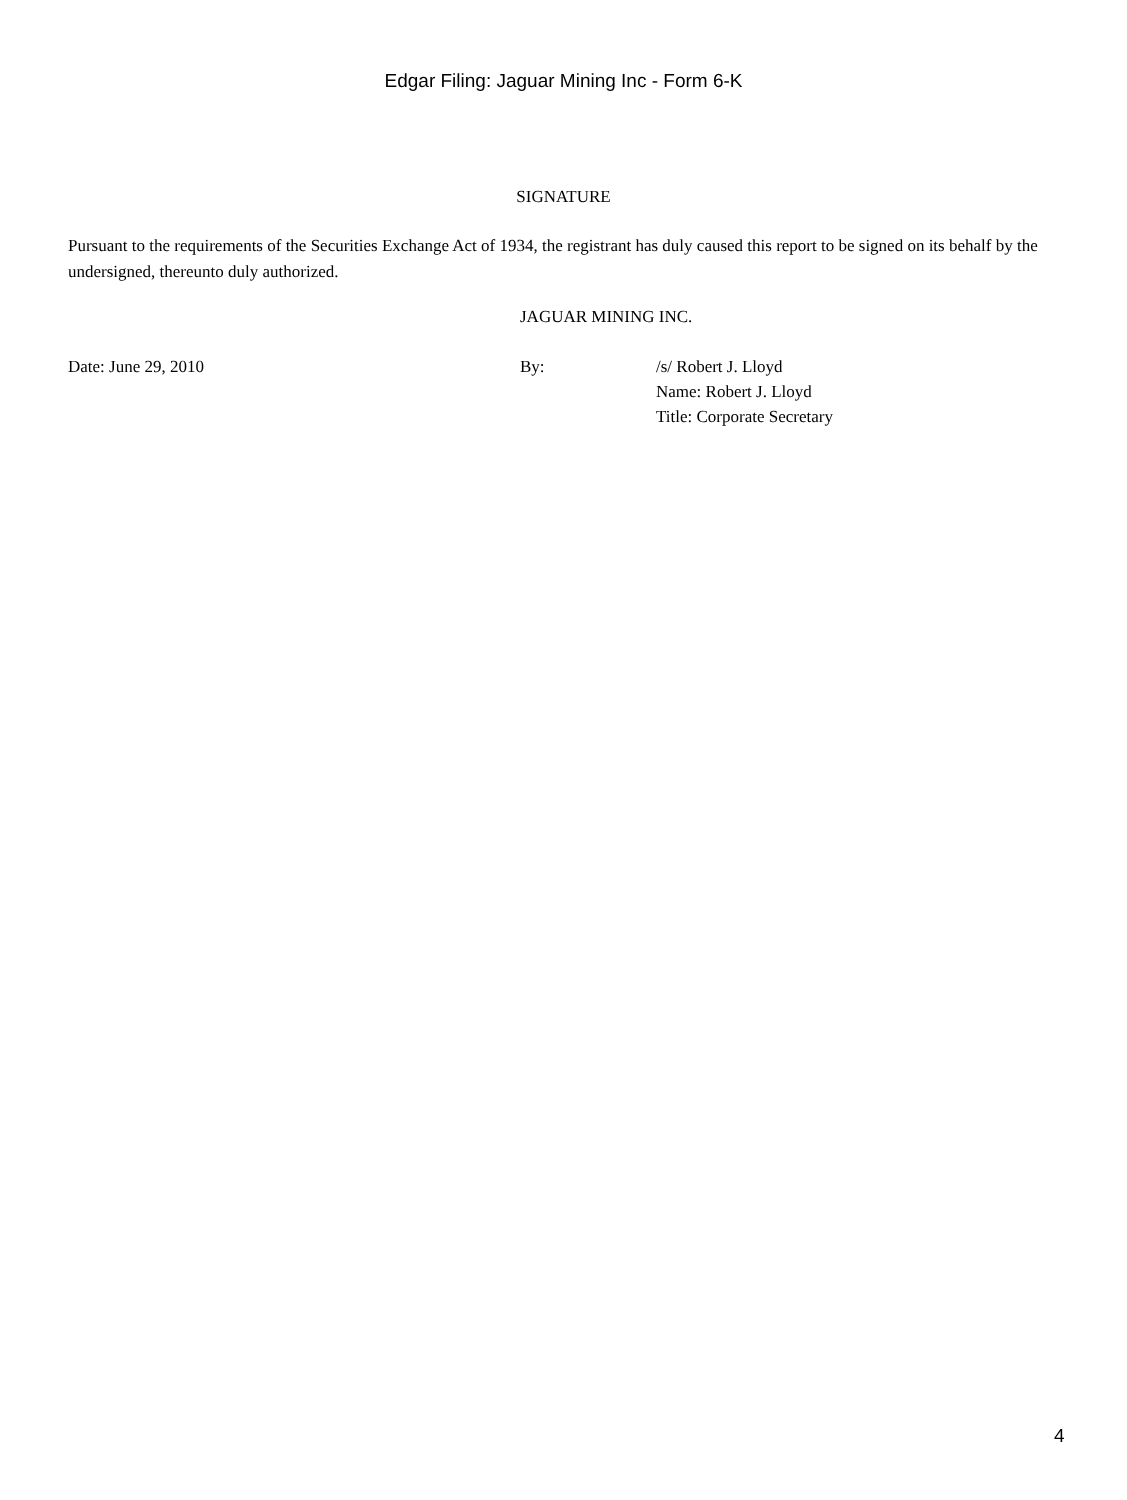Edgar Filing: Jaguar Mining Inc - Form 6-K
SIGNATURE
Pursuant to the requirements of the Securities Exchange Act of 1934, the registrant has duly caused this report to be signed on its behalf by the undersigned, thereunto duly authorized.
| | JAGUAR MINING INC. | |
| Date: June 29, 2010 | By: | /s/ Robert J. Lloyd Name: Robert J. Lloyd Title: Corporate Secretary |
4